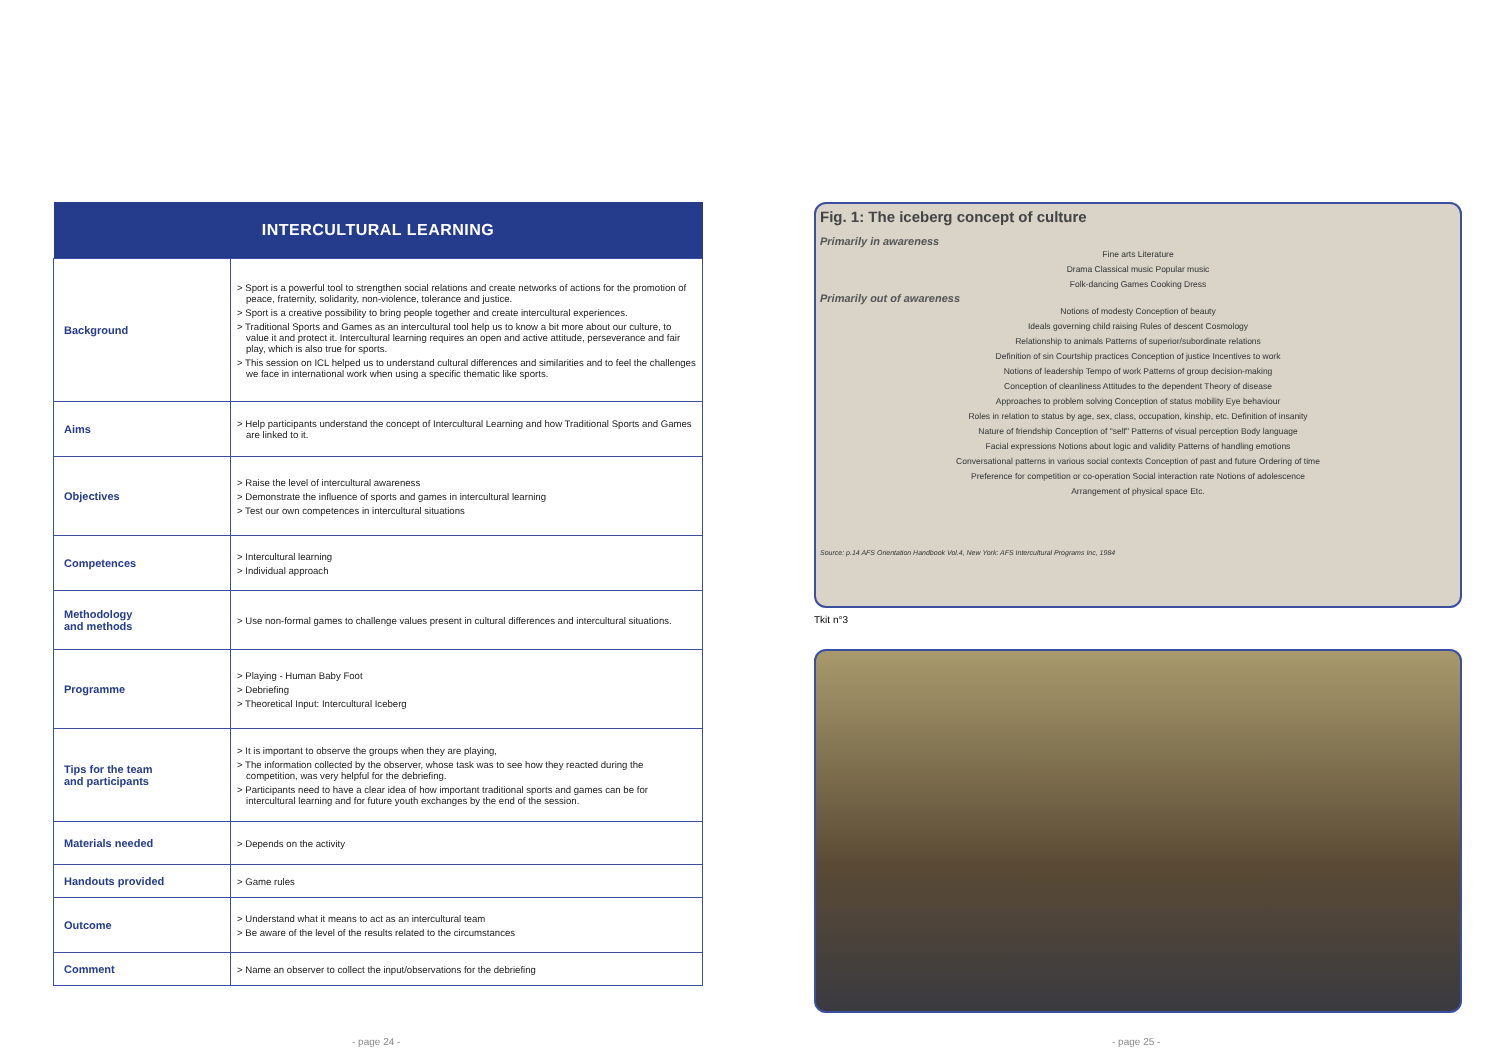| INTERCULTURAL LEARNING | |
| --- | --- |
| Background | > Sport is a powerful tool to strengthen social relations and create networks of actions for the promotion of peace, fraternity, solidarity, non-violence, tolerance and justice. > Sport is a creative possibility to bring people together and create intercultural experiences. > Traditional Sports and Games as an intercultural tool help us to know a bit more about our culture, to value it and protect it. Intercultural learning requires an open and active attitude, perseverance and fair play, which is also true for sports. > This session on ICL helped us to understand cultural differences and similarities and to feel the challenges we face in international work when using a specific thematic like sports. |
| Aims | > Help participants understand the concept of Intercultural Learning and how Traditional Sports and Games are linked to it. |
| Objectives | > Raise the level of intercultural awareness > Demonstrate the influence of sports and games in intercultural learning > Test our own competences in intercultural situations |
| Competences | > Intercultural learning > Individual approach |
| Methodology and methods | > Use non-formal games to challenge values present in cultural differences and intercultural situations. |
| Programme | > Playing - Human Baby Foot > Debriefing > Theoretical Input: Intercultural Iceberg |
| Tips for the team and participants | > It is important to observe the groups when they are playing, > The information collected by the observer, whose task was to see how they reacted during the competition, was very helpful for the debriefing. > Participants need to have a clear idea of how important traditional sports and games can be for intercultural learning and for future youth exchanges by the end of the session. |
| Materials needed | > Depends on the activity |
| Handouts provided | > Game rules |
| Outcome | > Understand what it means to act as an intercultural team > Be aware of the level of the results related to the circumstances |
| Comment | > Name an observer to collect the input/observations for the debriefing |
- page 24 -
Fig. 1: The iceberg concept of culture
Primarily in awareness
Fine arts Literature
Drama Classical music Popular music
Folk-dancing Games Cooking Dress
Primarily out of awareness
Notions of modesty Conception of beauty
Ideals governing child raising Rules of descent Cosmology
Relationship to animals Patterns of superior/subordinate relations
Definition of sin Courtship practices Conception of justice Incentives to work
Notions of leadership Tempo of work Patterns of group decision-making
Conception of cleanliness Attitudes to the dependent Theory of disease
Approaches to problem solving Conception of status mobility Eye behaviour
Roles in relation to status by age, sex, class, occupation, kinship, etc. Definition of insanity
Nature of friendship Conception of "self" Patterns of visual perception Body language
Facial expressions Notions about logic and validity Patterns of handling emotions
Conversational patterns in various social contexts Conception of past and future Ordering of time
Preference for competition or co-operation Social interaction rate Notions of adolescence
Arrangement of physical space Etc.
Source: p.14 AFS Orientation Handbook Vol.4, New York: AFS Intercultural Programs Inc, 1984
Tkit n°3
- page 25 -